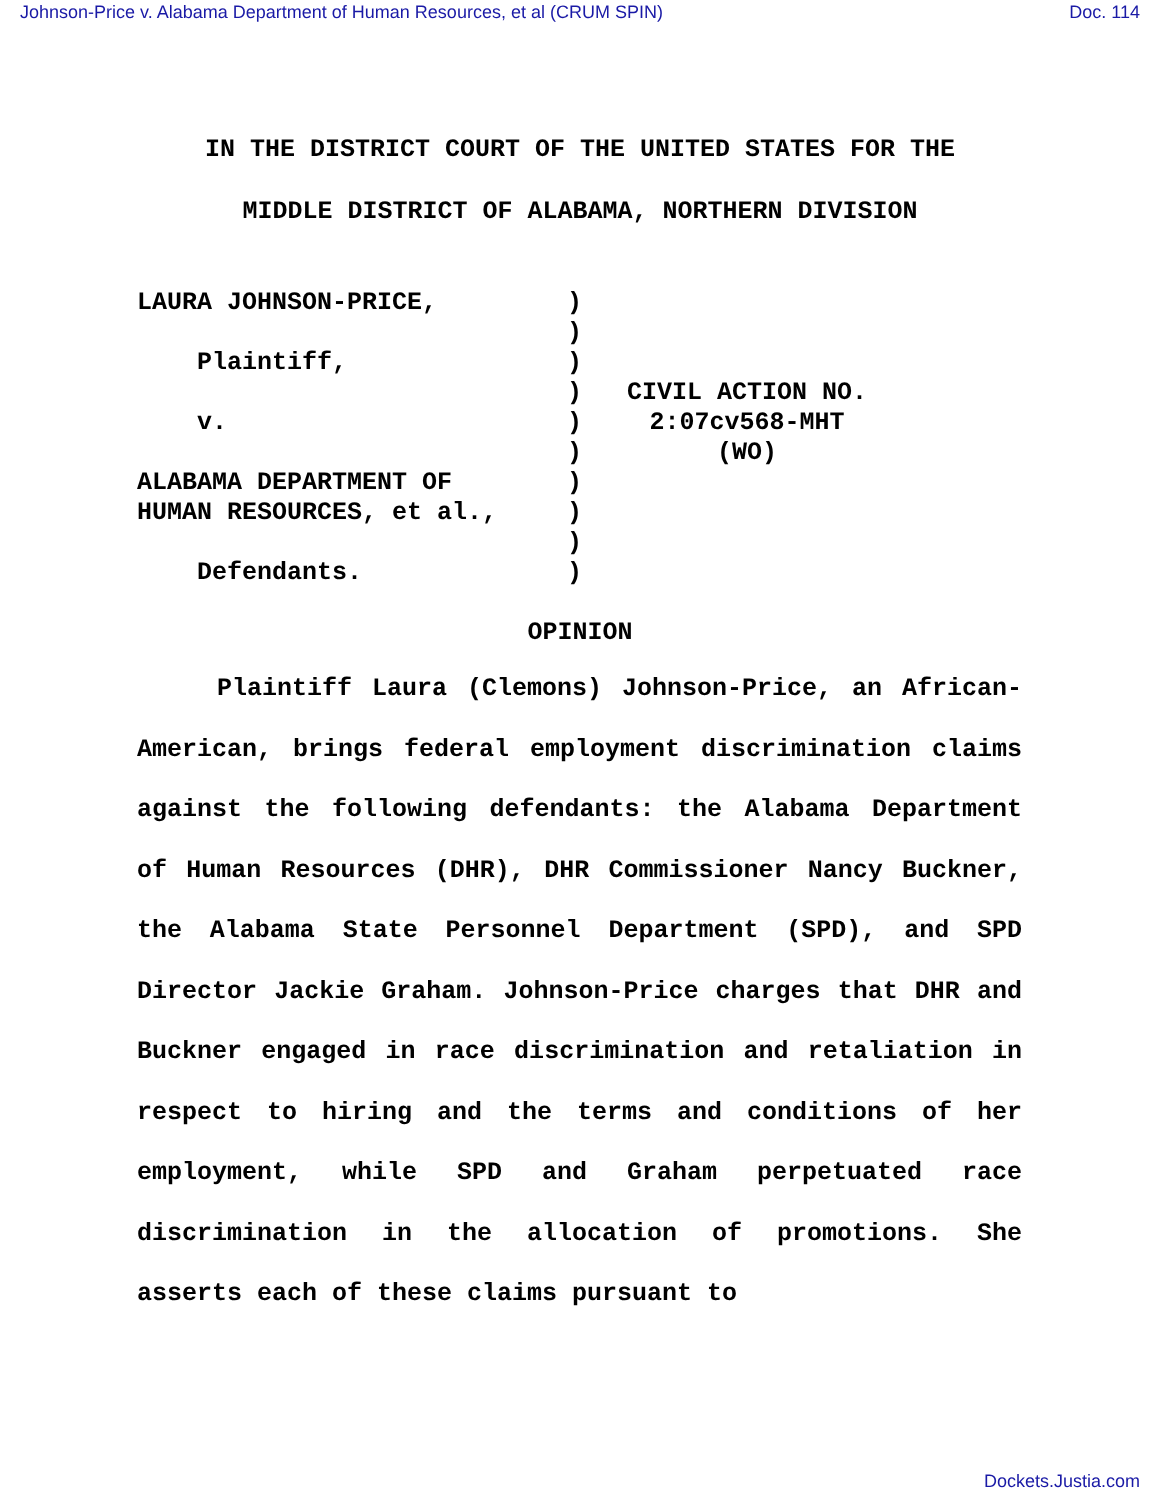Johnson-Price v. Alabama Department of Human Resources, et al (CRUM SPIN) Doc. 114
IN THE DISTRICT COURT OF THE UNITED STATES FOR THE
MIDDLE DISTRICT OF ALABAMA, NORTHERN DIVISION
LAURA JOHNSON-PRICE, Plaintiff, v. ALABAMA DEPARTMENT OF HUMAN RESOURCES, et al., Defendants.
) ) ) ) ) ) ) ) ) )
CIVIL ACTION NO.
2:07cv568-MHT
(WO)
OPINION
Plaintiff Laura (Clemons) Johnson-Price, an African-American, brings federal employment discrimination claims against the following defendants: the Alabama Department of Human Resources (DHR), DHR Commissioner Nancy Buckner, the Alabama State Personnel Department (SPD), and SPD Director Jackie Graham. Johnson-Price charges that DHR and Buckner engaged in race discrimination and retaliation in respect to hiring and the terms and conditions of her employment, while SPD and Graham perpetuated race discrimination in the allocation of promotions. She asserts each of these claims pursuant to
Dockets.Justia.com